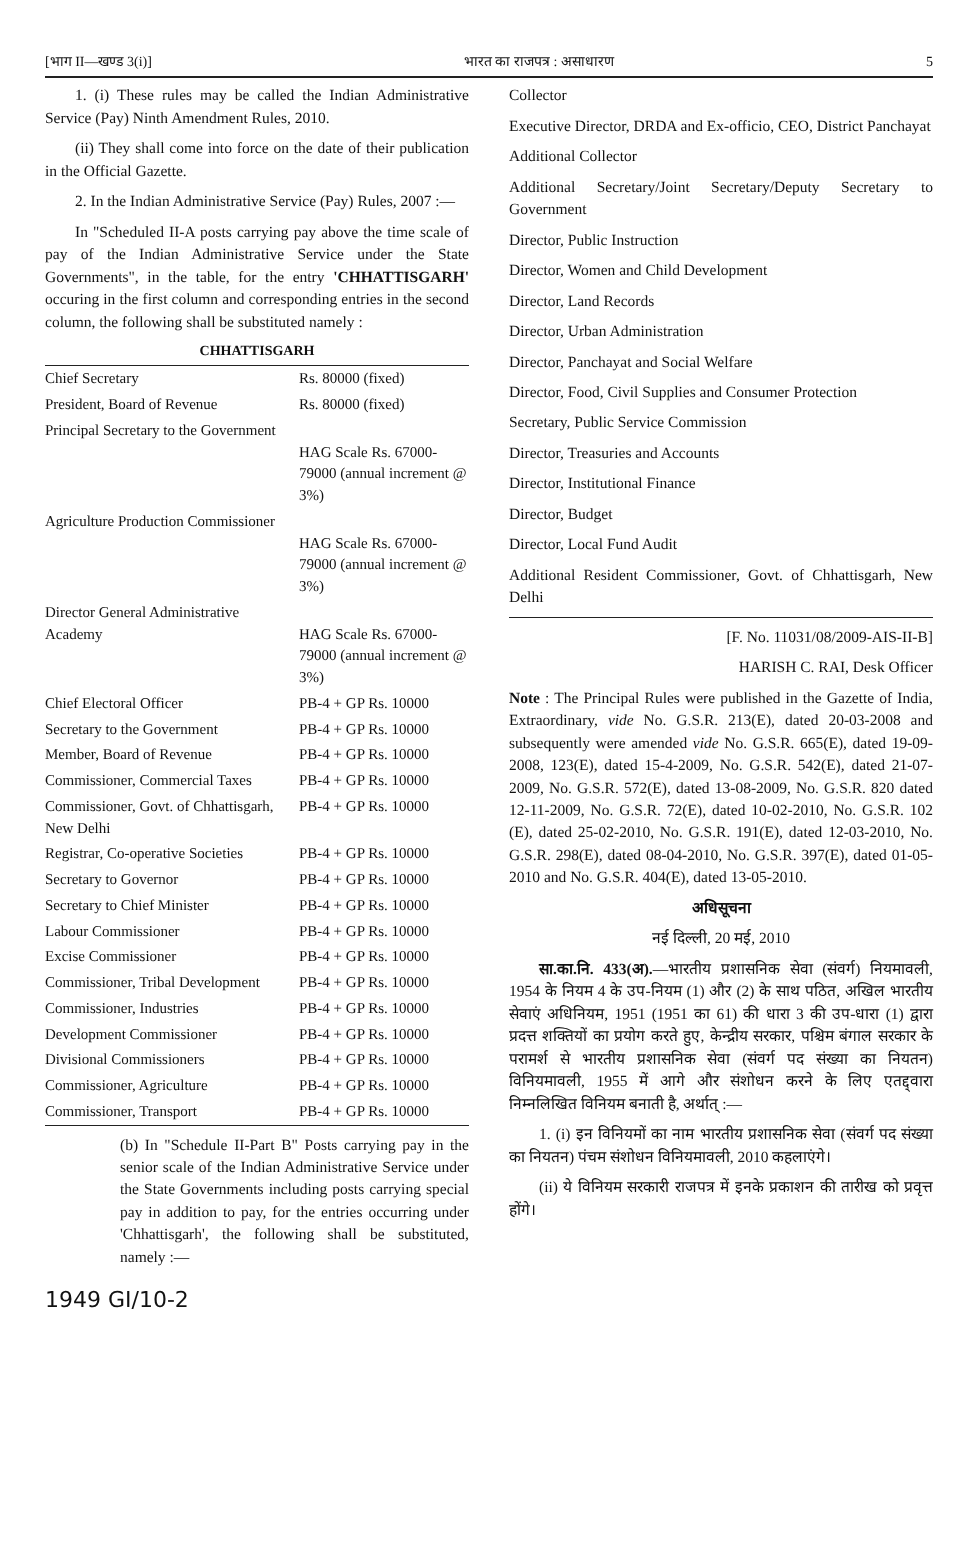[भाग II—खण्ड 3(i)] भारत का राजपत्र : असाधारण 5
1. (i) These rules may be called the Indian Administrative Service (Pay) Ninth Amendment Rules, 2010.
(ii) They shall come into force on the date of their publication in the Official Gazette.
2. In the Indian Administrative Service (Pay) Rules, 2007 :—
In "Scheduled II-A posts carrying pay above the time scale of pay of the Indian Administrative Service under the State Governments", in the table, for the entry 'CHHATTISGARH' occuring in the first column and corresponding entries in the second column, the following shall be substituted namely :
CHHATTISGARH
| Chief Secretary | Rs. 80000 (fixed) |
| President, Board of Revenue | Rs. 80000 (fixed) |
| Principal Secretary to the Government | HAG Scale Rs. 67000-79000 (annual increment @ 3%) |
| Agriculture Production Commissioner | HAG Scale Rs. 67000-79000 (annual increment @ 3%) |
| Director General Administrative Academy | HAG Scale Rs. 67000-79000 (annual increment @ 3%) |
| Chief Electoral Officer | PB-4 + GP Rs. 10000 |
| Secretary to the Government | PB-4 + GP Rs. 10000 |
| Member, Board of Revenue | PB-4 + GP Rs. 10000 |
| Commissioner, Commercial Taxes | PB-4 + GP Rs. 10000 |
| Commissioner, Govt. of Chhattisgarh, New Delhi | PB-4 + GP Rs. 10000 |
| Registrar, Co-operative Societies | PB-4 + GP Rs. 10000 |
| Secretary to Governor | PB-4 + GP Rs. 10000 |
| Secretary to Chief Minister | PB-4 + GP Rs. 10000 |
| Labour Commissioner | PB-4 + GP Rs. 10000 |
| Excise Commissioner | PB-4 + GP Rs. 10000 |
| Commissioner, Tribal Development | PB-4 + GP Rs. 10000 |
| Commissioner, Industries | PB-4 + GP Rs. 10000 |
| Development Commissioner | PB-4 + GP Rs. 10000 |
| Divisional Commissioners | PB-4 + GP Rs. 10000 |
| Commissioner, Agriculture | PB-4 + GP Rs. 10000 |
| Commissioner, Transport | PB-4 + GP Rs. 10000 |
(b) In "Schedule II-Part B" Posts carrying pay in the senior scale of the Indian Administrative Service under the State Governments including posts carrying special pay in addition to pay, for the entries occurring under 'Chhattisgarh', the following shall be substituted, namely :—
1949 GI/10-2
Collector
Executive Director, DRDA and Ex-officio, CEO, District Panchayat
Additional Collector
Additional Secretary/Joint Secretary/Deputy Secretary to Government
Director, Public Instruction
Director, Women and Child Development
Director, Land Records
Director, Urban Administration
Director, Panchayat and Social Welfare
Director, Food, Civil Supplies and Consumer Protection
Secretary, Public Service Commission
Director, Treasuries and Accounts
Director, Institutional Finance
Director, Budget
Director, Local Fund Audit
Additional Resident Commissioner, Govt. of Chhattisgarh, New Delhi
[F. No. 11031/08/2009-AIS-II-B]
HARISH C. RAI, Desk Officer
Note : The Principal Rules were published in the Gazette of India, Extraordinary, vide No. G.S.R. 213(E), dated 20-03-2008 and subsequently were amended vide No. G.S.R. 665(E), dated 19-09-2008, 123(E), dated 15-4-2009, No. G.S.R. 542(E), dated 21-07-2009, No. G.S.R. 572(E), dated 13-08-2009, No. G.S.R. 820 dated 12-11-2009, No. G.S.R. 72(E), dated 10-02-2010, No. G.S.R. 102 (E), dated 25-02-2010, No. G.S.R. 191(E), dated 12-03-2010, No. G.S.R. 298(E), dated 08-04-2010, No. G.S.R. 397(E), dated 01-05-2010 and No. G.S.R. 404(E), dated 13-05-2010.
अधिसूचना
नई दिल्ली, 20 मई, 2010
सा.का.नि. 433(अ).—भारतीय प्रशासनिक सेवा (संवर्ग) नियमावली, 1954 के नियम 4 के उप-नियम (1) और (2) के साथ पठित, अखिल भारतीय सेवाएं अधिनियम, 1951 (1951 का 61) की धारा 3 की उप-धारा (1) द्वारा प्रदत्त शक्तियों का प्रयोग करते हुए, केन्द्रीय सरकार, पश्चिम बंगाल सरकार के परामर्श से भारतीय प्रशासनिक सेवा (संवर्ग पद संख्या का नियतन) विनियमावली, 1955 में आगे और संशोधन करने के लिए एतद्द्वारा निम्नलिखित विनियम बनाती है, अर्थात् :—
1. (i) इन विनियमों का नाम भारतीय प्रशासनिक सेवा (संवर्ग पद संख्या का नियतन) पंचम संशोधन विनियमावली, 2010 कहलाएंगे।
(ii) ये विनियम सरकारी राजपत्र में इनके प्रकाशन की तारीख को प्रवृत्त होंगे।